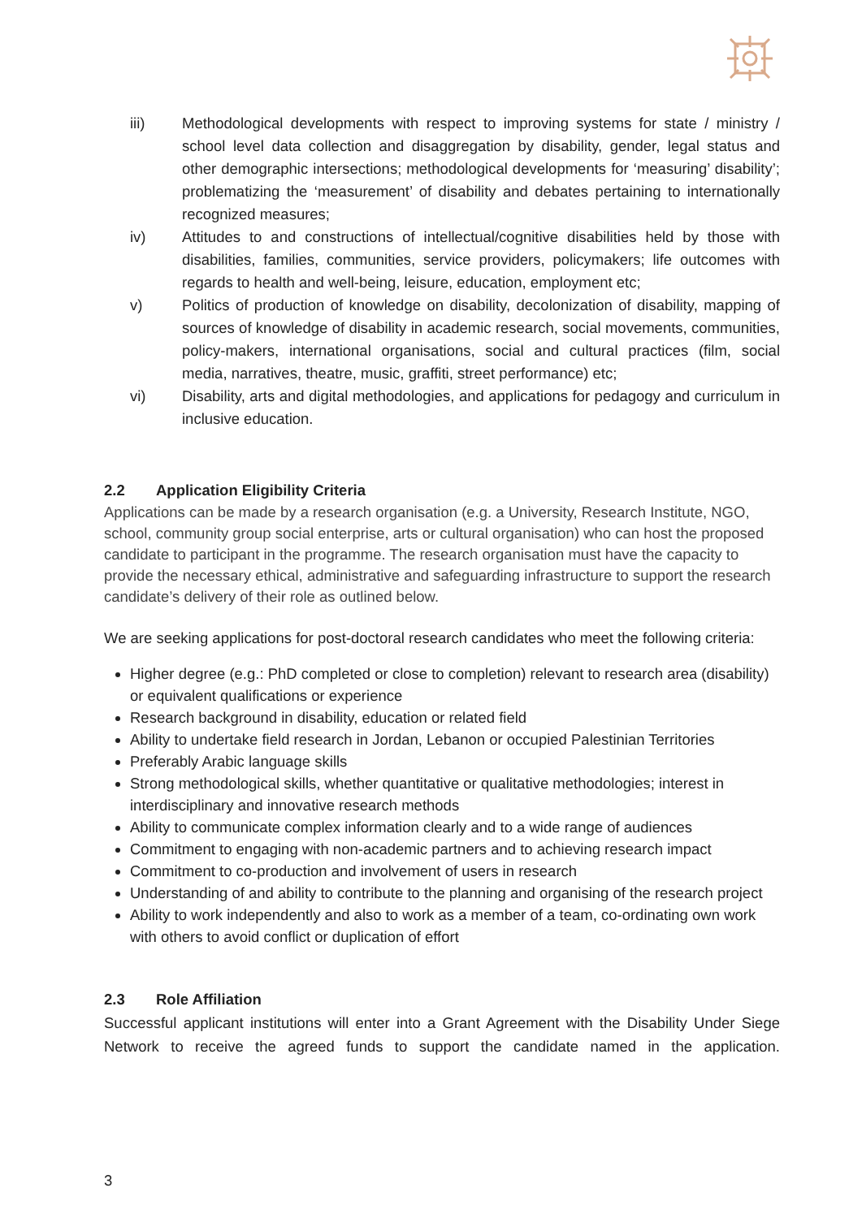iii) Methodological developments with respect to improving systems for state / ministry / school level data collection and disaggregation by disability, gender, legal status and other demographic intersections; methodological developments for ‘measuring’ disability’; problematizing the ‘measurement’ of disability and debates pertaining to internationally recognized measures;
iv) Attitudes to and constructions of intellectual/cognitive disabilities held by those with disabilities, families, communities, service providers, policymakers; life outcomes with regards to health and well-being, leisure, education, employment etc;
v) Politics of production of knowledge on disability, decolonization of disability, mapping of sources of knowledge of disability in academic research, social movements, communities, policy-makers, international organisations, social and cultural practices (film, social media, narratives, theatre, music, graffiti, street performance) etc;
vi) Disability, arts and digital methodologies, and applications for pedagogy and curriculum in inclusive education.
2.2 Application Eligibility Criteria
Applications can be made by a research organisation (e.g. a University, Research Institute, NGO, school, community group social enterprise, arts or cultural organisation) who can host the proposed candidate to participant in the programme. The research organisation must have the capacity to provide the necessary ethical, administrative and safeguarding infrastructure to support the research candidate’s delivery of their role as outlined below.
We are seeking applications for post-doctoral research candidates who meet the following criteria:
Higher degree (e.g.: PhD completed or close to completion) relevant to research area (disability) or equivalent qualifications or experience
Research background in disability, education or related field
Ability to undertake field research in Jordan, Lebanon or occupied Palestinian Territories
Preferably Arabic language skills
Strong methodological skills, whether quantitative or qualitative methodologies; interest in interdisciplinary and innovative research methods
Ability to communicate complex information clearly and to a wide range of audiences
Commitment to engaging with non-academic partners and to achieving research impact
Commitment to co-production and involvement of users in research
Understanding of and ability to contribute to the planning and organising of the research project
Ability to work independently and also to work as a member of a team, co-ordinating own work with others to avoid conflict or duplication of effort
2.3 Role Affiliation
Successful applicant institutions will enter into a Grant Agreement with the Disability Under Siege Network to receive the agreed funds to support the candidate named in the application.
3